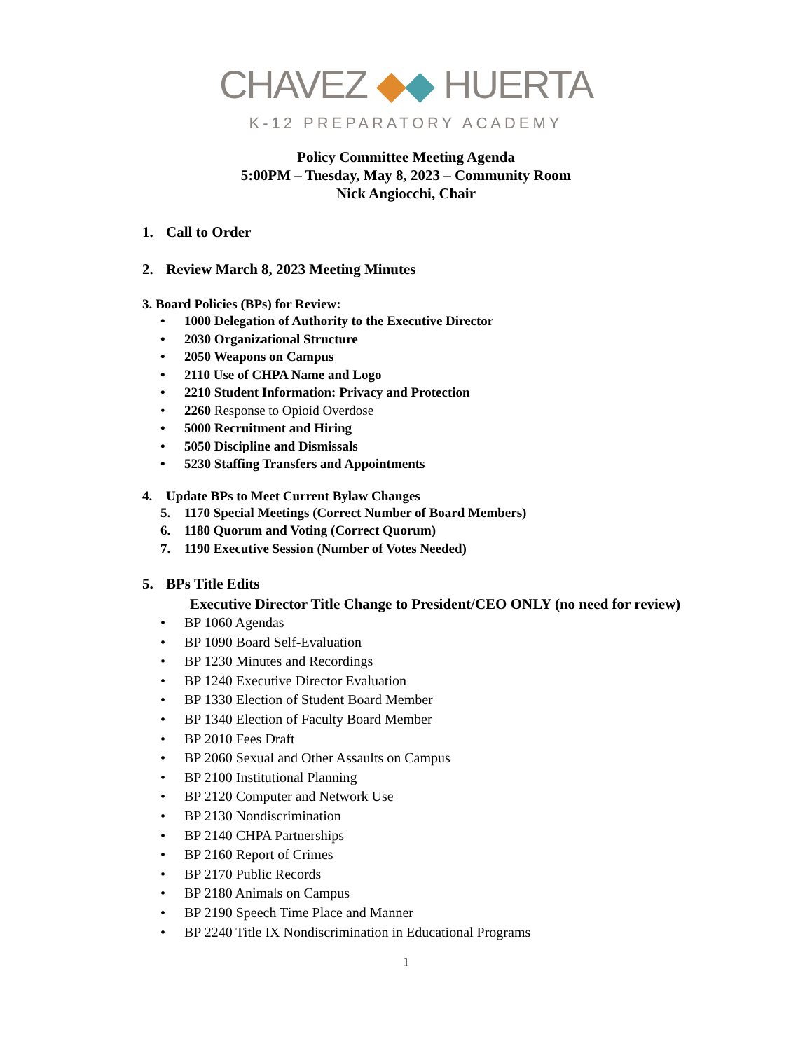CHAVEZ ◆◆ HUERTA
K-12 PREPARATORY ACADEMY
Policy Committee Meeting Agenda
5:00PM – Tuesday, May 8, 2023 – Community Room
Nick Angiocchi, Chair
1. Call to Order
2. Review March 8, 2023 Meeting Minutes
3. Board Policies (BPs) for Review:
• 1000 Delegation of Authority to the Executive Director
• 2030 Organizational Structure
• 2050 Weapons on Campus
• 2110 Use of CHPA Name and Logo
• 2210 Student Information: Privacy and Protection
• 2260 Response to Opioid Overdose
• 5000 Recruitment and Hiring
• 5050 Discipline and Dismissals
• 5230 Staffing Transfers and Appointments
4. Update BPs to Meet Current Bylaw Changes
5. 1170 Special Meetings (Correct Number of Board Members)
6. 1180 Quorum and Voting (Correct Quorum)
7. 1190 Executive Session (Number of Votes Needed)
5. BPs Title Edits
Executive Director Title Change to President/CEO ONLY (no need for review)
• BP 1060 Agendas
• BP 1090 Board Self-Evaluation
• BP 1230 Minutes and Recordings
• BP 1240 Executive Director Evaluation
• BP 1330 Election of Student Board Member
• BP 1340 Election of Faculty Board Member
• BP 2010 Fees Draft
• BP 2060 Sexual and Other Assaults on Campus
• BP 2100 Institutional Planning
• BP 2120 Computer and Network Use
• BP 2130 Nondiscrimination
• BP 2140 CHPA Partnerships
• BP 2160 Report of Crimes
• BP 2170 Public Records
• BP 2180 Animals on Campus
• BP 2190 Speech Time Place and Manner
• BP 2240 Title IX Nondiscrimination in Educational Programs
1